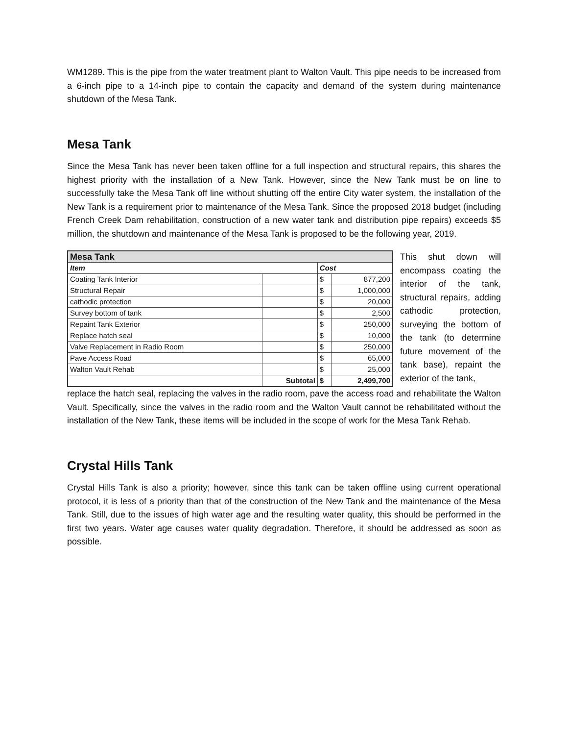WM1289. This is the pipe from the water treatment plant to Walton Vault. This pipe needs to be increased from a 6-inch pipe to a 14-inch pipe to contain the capacity and demand of the system during maintenance shutdown of the Mesa Tank.
Mesa Tank
Since the Mesa Tank has never been taken offline for a full inspection and structural repairs, this shares the highest priority with the installation of a New Tank. However, since the New Tank must be on line to successfully take the Mesa Tank off line without shutting off the entire City water system, the installation of the New Tank is a requirement prior to maintenance of the Mesa Tank. Since the proposed 2018 budget (including French Creek Dam rehabilitation, construction of a new water tank and distribution pipe repairs) exceeds $5 million, the shutdown and maintenance of the Mesa Tank is proposed to be the following year, 2019.
| Mesa Tank | | | |
| --- | --- | --- | --- |
| Item | | Cost | |
| Coating Tank Interior | | $ | 877,200 |
| Structural Repair | | $ | 1,000,000 |
| cathodic protection | | $ | 20,000 |
| Survey bottom of tank | | $ | 2,500 |
| Repaint Tank Exterior | | $ | 250,000 |
| Replace hatch seal | | $ | 10,000 |
| Valve Replacement in Radio Room | | $ | 250,000 |
| Pave Access Road | | $ | 65,000 |
| Walton Vault Rehab | | $ | 25,000 |
| | Subtotal | $ | 2,499,700 |
This shut down will encompass coating the interior of the tank, structural repairs, adding cathodic protection, surveying the bottom of the tank (to determine future movement of the tank base), repaint the exterior of the tank,
replace the hatch seal, replacing the valves in the radio room, pave the access road and rehabilitate the Walton Vault. Specifically, since the valves in the radio room and the Walton Vault cannot be rehabilitated without the installation of the New Tank, these items will be included in the scope of work for the Mesa Tank Rehab.
Crystal Hills Tank
Crystal Hills Tank is also a priority; however, since this tank can be taken offline using current operational protocol, it is less of a priority than that of the construction of the New Tank and the maintenance of the Mesa Tank. Still, due to the issues of high water age and the resulting water quality, this should be performed in the first two years. Water age causes water quality degradation. Therefore, it should be addressed as soon as possible.